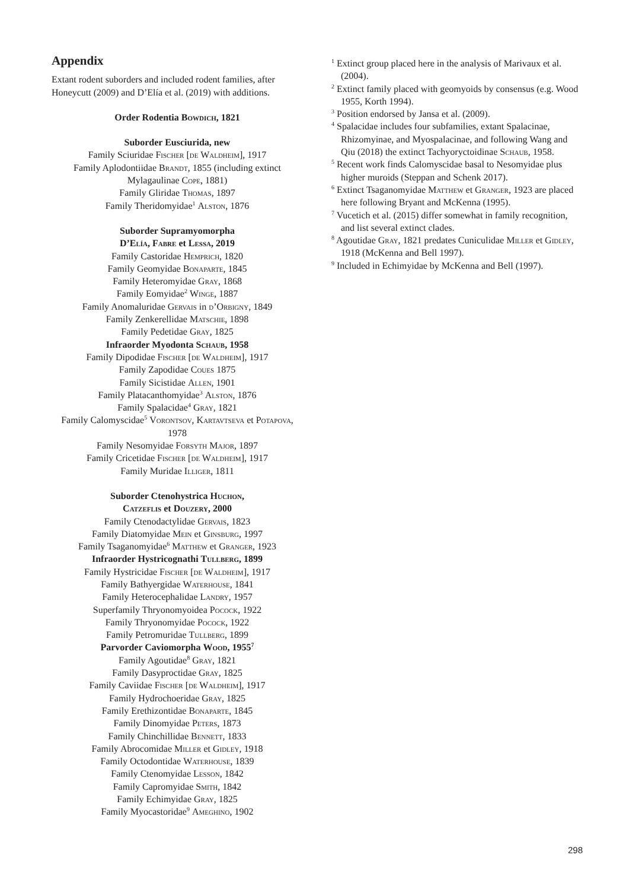Appendix
Extant rodent suborders and included rodent families, after Honeycutt (2009) and D’Elía et al. (2019) with additions.
Order Rodentia Bowdich, 1821
Suborder Eusciurida, new
Family Sciuridae Fischer [de Waldheim], 1917
Family Aplodontiidae Brandt, 1855 (including extinct Mylagaulinae Cope, 1881)
Family Gliridae Thomas, 1897
Family Theridomyidae<sup>1</sup> Alston, 1876
Suborder Supramyomorpha
D’Elía, Fabre et Lessa, 2019
Family Castoridae Hemprich, 1820
Family Geomyidae Bonaparte, 1845
Family Heteromyidae Gray, 1868
Family Eomyidae<sup>2</sup> Winge, 1887
Family Anomaluridae Gervais in d’Orbigny, 1849
Family Zenkerellidae Matschie, 1898
Family Pedetidae Gray, 1825
Infraorder Myodonta Schaub, 1958
Family Dipodidae Fischer [de Waldheim], 1917
Family Zapodidae Coues 1875
Family Sicistidae Allen, 1901
Family Platacanthomyidae<sup>3</sup> Alston, 1876
Family Spalacidae<sup>4</sup> Gray, 1821
Family Calomyscidae<sup>5</sup> Vorontsov, Kartavtseva et Potapova, 1978
Family Nesomyidae Forsyth Major, 1897
Family Cricetidae Fischer [de Waldheim], 1917
Family Muridae Illiger, 1811
Suborder Ctenohystrica Huchon,
Catzeflis et Douzery, 2000
Family Ctenodactylidae Gervais, 1823
Family Diatomyidae Mein et Ginsburg, 1997
Family Tsaganomyidae<sup>6</sup> Matthew et Granger, 1923
Infraorder Hystricognathi Tullberg, 1899
Family Hystricidae Fischer [de Waldheim], 1917
Family Bathyergidae Waterhouse, 1841
Family Heterocephalidae Landry, 1957
Superfamily Thryonomyoidea Pocock, 1922
Family Thryonomyidae Pocock, 1922
Family Petromuridae Tullberg, 1899
Parvorder Caviomorpha Wood, 1955<sup>7</sup>
Family Agoutidae<sup>8</sup> Gray, 1821
Family Dasyproctidae Gray, 1825
Family Caviidae Fischer [de Waldheim], 1917
Family Hydrochoeridae Gray, 1825
Family Erethizontidae Bonaparte, 1845
Family Dinomyidae Peters, 1873
Family Chinchillidae Bennett, 1833
Family Abrocomidae Miller et Gidley, 1918
Family Octodontidae Waterhouse, 1839
Family Ctenomyidae Lesson, 1842
Family Capromyidae Smith, 1842
Family Echimyidae Gray, 1825
Family Myocastoridae<sup>9</sup> Ameghino, 1902
<sup>1</sup> Extinct group placed here in the analysis of Marivaux et al. (2004).
<sup>2</sup> Extinct family placed with geomyoids by consensus (e.g. Wood 1955, Korth 1994).
<sup>3</sup> Position endorsed by Jansa et al. (2009).
<sup>4</sup> Spalacidae includes four subfamilies, extant Spalacinae, Rhizomyinae, and Myospalacinae, and following Wang and Qiu (2018) the extinct Tachyoryctoidinae Schaub, 1958.
<sup>5</sup> Recent work finds Calomyscidae basal to Nesomyidae plus higher muroids (Steppan and Schenk 2017).
<sup>6</sup> Extinct Tsaganomyidae Matthew et Granger, 1923 are placed here following Bryant and McKenna (1995).
<sup>7</sup> Vucetich et al. (2015) differ somewhat in family recognition, and list several extinct clades.
<sup>8</sup> Agoutidae Gray, 1821 predates Cuniculidae Miller et Gidley, 1918 (McKenna and Bell 1997).
<sup>9</sup> Included in Echimyidae by McKenna and Bell (1997).
298